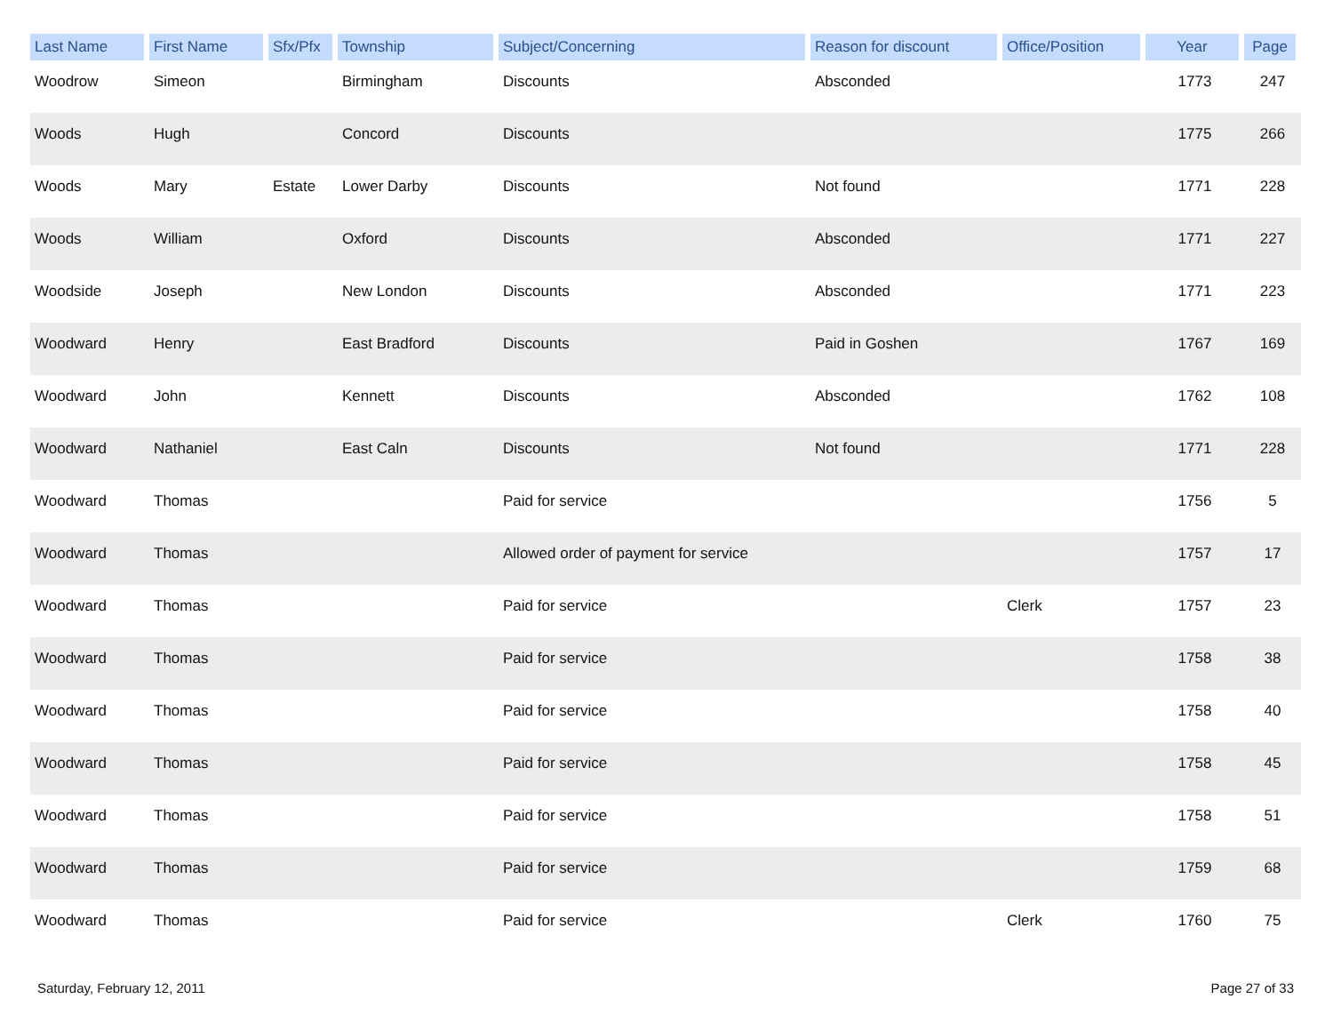| Last Name | First Name | Sfx/Pfx | Township | Subject/Concerning | Reason for discount | Office/Position | Year | Page |
| --- | --- | --- | --- | --- | --- | --- | --- | --- |
| Woodrow | Simeon | | Birmingham | Discounts | Absconded | | 1773 | 247 |
| Woods | Hugh | | Concord | Discounts | | | 1775 | 266 |
| Woods | Mary | Estate | Lower Darby | Discounts | Not found | | 1771 | 228 |
| Woods | William | | Oxford | Discounts | Absconded | | 1771 | 227 |
| Woodside | Joseph | | New London | Discounts | Absconded | | 1771 | 223 |
| Woodward | Henry | | East Bradford | Discounts | Paid in Goshen | | 1767 | 169 |
| Woodward | John | | Kennett | Discounts | Absconded | | 1762 | 108 |
| Woodward | Nathaniel | | East Caln | Discounts | Not found | | 1771 | 228 |
| Woodward | Thomas | | | Paid for service | | | 1756 | 5 |
| Woodward | Thomas | | | Allowed order of payment for service | | | 1757 | 17 |
| Woodward | Thomas | | | Paid for service | | Clerk | 1757 | 23 |
| Woodward | Thomas | | | Paid for service | | | 1758 | 38 |
| Woodward | Thomas | | | Paid for service | | | 1758 | 40 |
| Woodward | Thomas | | | Paid for service | | | 1758 | 45 |
| Woodward | Thomas | | | Paid for service | | | 1758 | 51 |
| Woodward | Thomas | | | Paid for service | | | 1759 | 68 |
| Woodward | Thomas | | | Paid for service | | Clerk | 1760 | 75 |
Saturday, February 12, 2011 Page 27 of 33